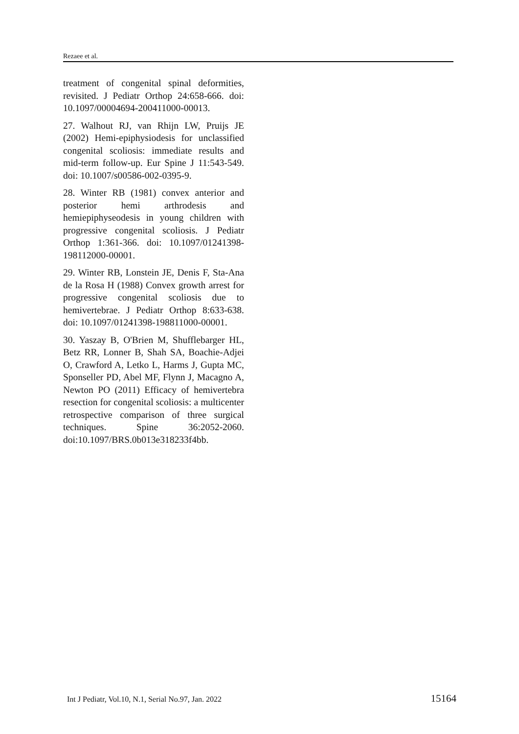Rezaee et al.
treatment of congenital spinal deformities, revisited. J Pediatr Orthop 24:658-666. doi: 10.1097/00004694-200411000-00013.
27. Walhout RJ, van Rhijn LW, Pruijs JE (2002) Hemi-epiphysiodesis for unclassified congenital scoliosis: immediate results and mid-term follow-up. Eur Spine J 11:543-549. doi: 10.1007/s00586-002-0395-9.
28. Winter RB (1981) convex anterior and posterior hemi arthrodesis and hemiepiphyseodesis in young children with progressive congenital scoliosis. J Pediatr Orthop 1:361-366. doi: 10.1097/01241398-198112000-00001.
29. Winter RB, Lonstein JE, Denis F, Sta-Ana de la Rosa H (1988) Convex growth arrest for progressive congenital scoliosis due to hemivertebrae. J Pediatr Orthop 8:633-638. doi: 10.1097/01241398-198811000-00001.
30. Yaszay B, O'Brien M, Shufflebarger HL, Betz RR, Lonner B, Shah SA, Boachie-Adjei O, Crawford A, Letko L, Harms J, Gupta MC, Sponseller PD, Abel MF, Flynn J, Macagno A, Newton PO (2011) Efficacy of hemivertebra resection for congenital scoliosis: a multicenter retrospective comparison of three surgical techniques. Spine 36:2052-2060. doi:10.1097/BRS.0b013e318233f4bb.
Int J Pediatr, Vol.10, N.1, Serial No.97, Jan. 2022 15164